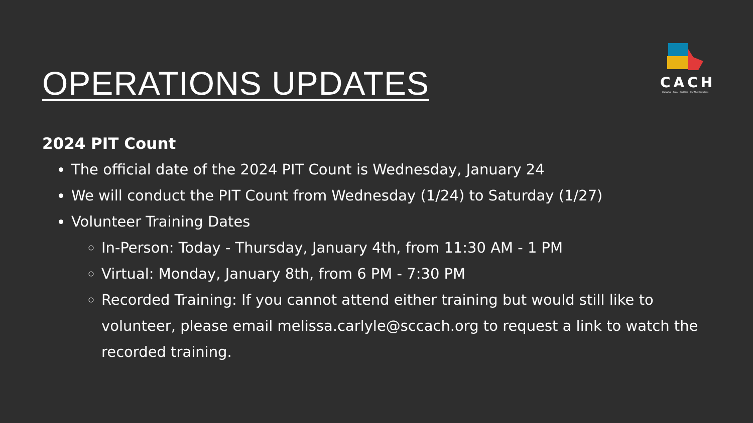OPERATIONS UPDATES
CACH
Catawba - Area - Coalition - For The Homeless
2024 PIT Count
The official date of the 2024 PIT Count is Wednesday, January 24
We will conduct the PIT Count from Wednesday (1/24) to Saturday (1/27)
Volunteer Training Dates
In-Person: Today - Thursday, January 4th, from 11:30 AM - 1 PM
Virtual: Monday, January 8th, from 6 PM - 7:30 PM
Recorded Training: If you cannot attend either training but would still like to volunteer, please email melissa.carlyle@sccach.org to request a link to watch the recorded training.